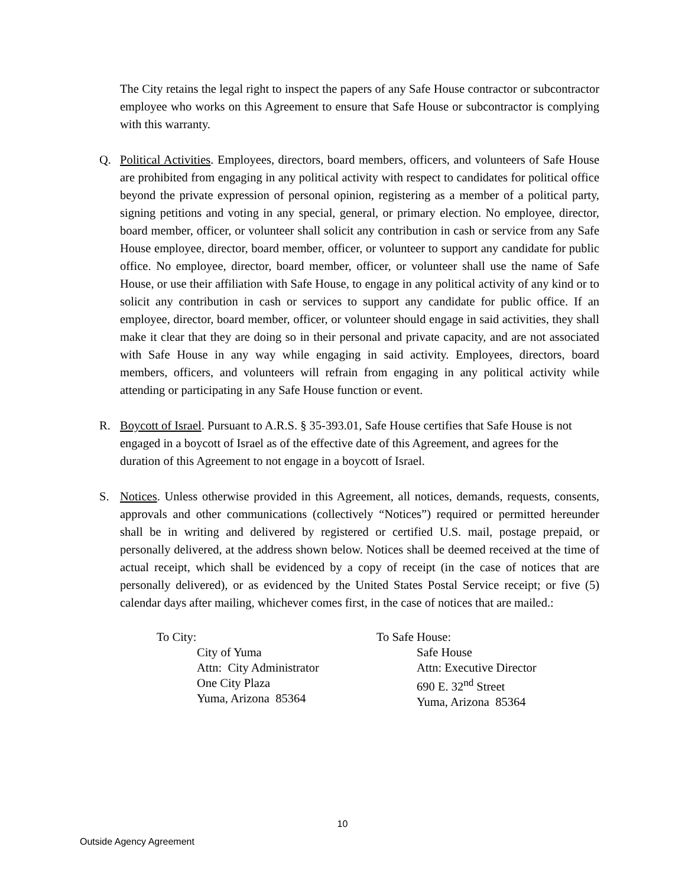The City retains the legal right to inspect the papers of any Safe House contractor or subcontractor employee who works on this Agreement to ensure that Safe House or subcontractor is complying with this warranty.
Q. Political Activities. Employees, directors, board members, officers, and volunteers of Safe House are prohibited from engaging in any political activity with respect to candidates for political office beyond the private expression of personal opinion, registering as a member of a political party, signing petitions and voting in any special, general, or primary election. No employee, director, board member, officer, or volunteer shall solicit any contribution in cash or service from any Safe House employee, director, board member, officer, or volunteer to support any candidate for public office. No employee, director, board member, officer, or volunteer shall use the name of Safe House, or use their affiliation with Safe House, to engage in any political activity of any kind or to solicit any contribution in cash or services to support any candidate for public office. If an employee, director, board member, officer, or volunteer should engage in said activities, they shall make it clear that they are doing so in their personal and private capacity, and are not associated with Safe House in any way while engaging in said activity. Employees, directors, board members, officers, and volunteers will refrain from engaging in any political activity while attending or participating in any Safe House function or event.
R. Boycott of Israel. Pursuant to A.R.S. § 35-393.01, Safe House certifies that Safe House is not engaged in a boycott of Israel as of the effective date of this Agreement, and agrees for the duration of this Agreement to not engage in a boycott of Israel.
S. Notices. Unless otherwise provided in this Agreement, all notices, demands, requests, consents, approvals and other communications (collectively “Notices”) required or permitted hereunder shall be in writing and delivered by registered or certified U.S. mail, postage prepaid, or personally delivered, at the address shown below. Notices shall be deemed received at the time of actual receipt, which shall be evidenced by a copy of receipt (in the case of notices that are personally delivered), or as evidenced by the United States Postal Service receipt; or five (5) calendar days after mailing, whichever comes first, in the case of notices that are mailed.:
To City:
City of Yuma
Attn: City Administrator
One City Plaza
Yuma, Arizona 85364
To Safe House:
Safe House
Attn: Executive Director
690 E. 32<sup>nd</sup> Street
Yuma, Arizona 85364
10
Outside Agency Agreement